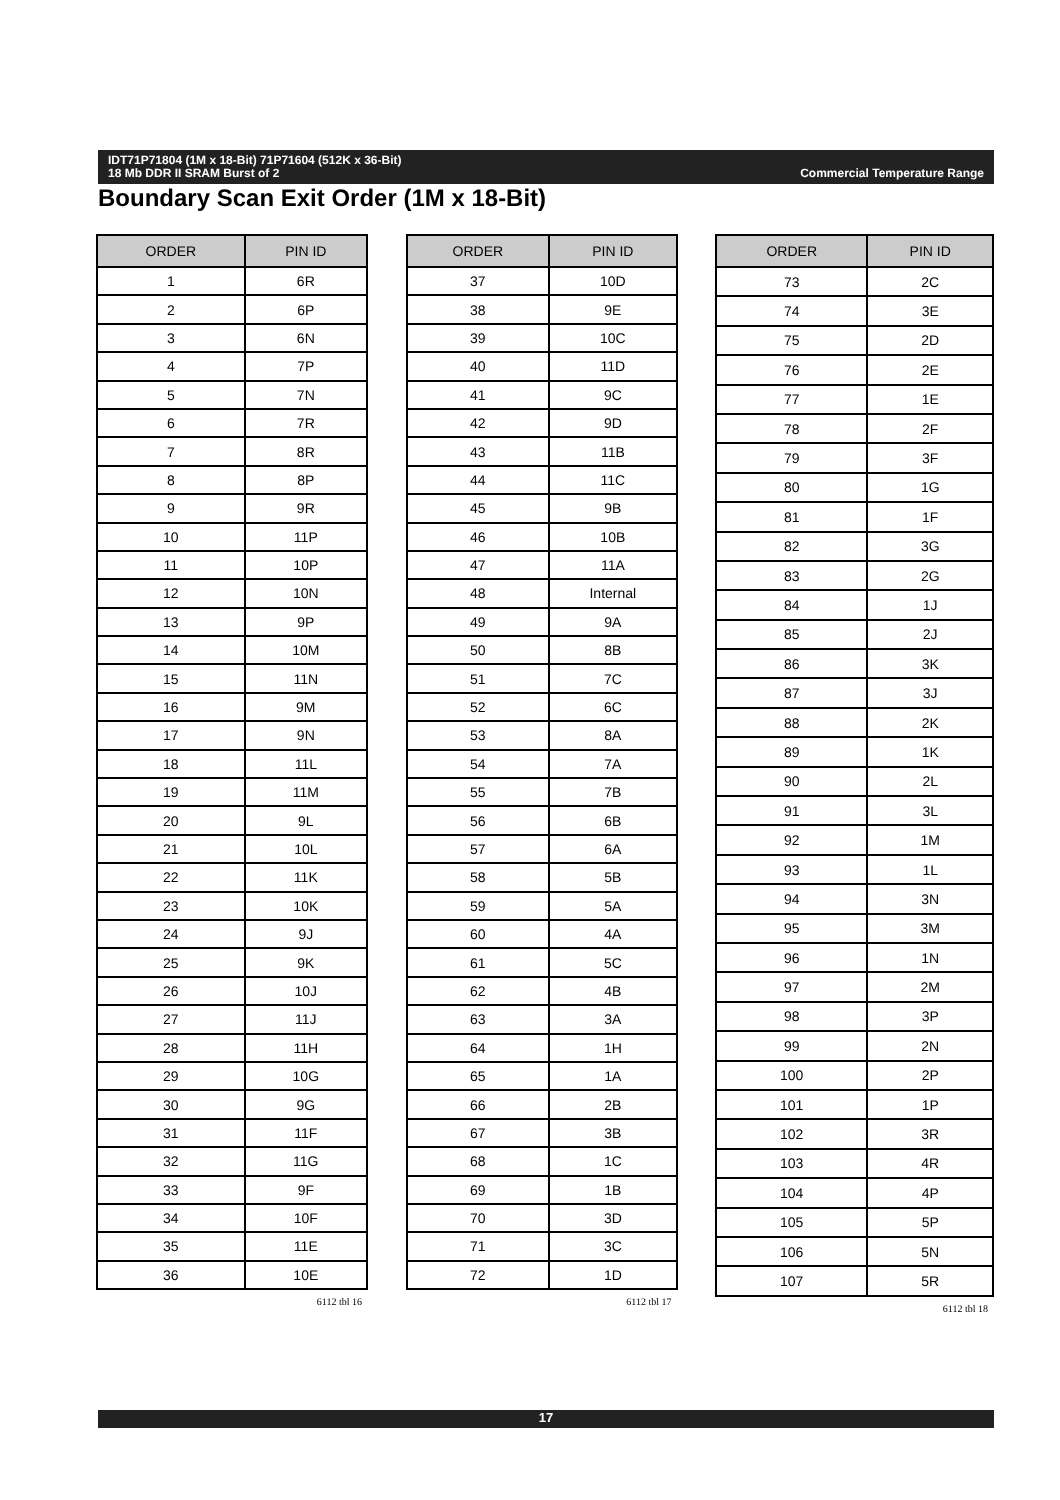Commercial Temperature Range IDT71P71804 (1M x 18-Bit) 71P71604 (512K x 36-Bit)
18 Mb DDR II SRAM Burst of 2
Boundary Scan Exit Order (1M x 18-Bit)
| ORDER | PIN ID |
| --- | --- |
| 1 | 6R |
| 2 | 6P |
| 3 | 6N |
| 4 | 7P |
| 5 | 7N |
| 6 | 7R |
| 7 | 8R |
| 8 | 8P |
| 9 | 9R |
| 10 | 11P |
| 11 | 10P |
| 12 | 10N |
| 13 | 9P |
| 14 | 10M |
| 15 | 11N |
| 16 | 9M |
| 17 | 9N |
| 18 | 11L |
| 19 | 11M |
| 20 | 9L |
| 21 | 10L |
| 22 | 11K |
| 23 | 10K |
| 24 | 9J |
| 25 | 9K |
| 26 | 10J |
| 27 | 11J |
| 28 | 11H |
| 29 | 10G |
| 30 | 9G |
| 31 | 11F |
| 32 | 11G |
| 33 | 9F |
| 34 | 10F |
| 35 | 11E |
| 36 | 10E |
6112 tbl 16
| ORDER | PIN ID |
| --- | --- |
| 37 | 10D |
| 38 | 9E |
| 39 | 10C |
| 40 | 11D |
| 41 | 9C |
| 42 | 9D |
| 43 | 11B |
| 44 | 11C |
| 45 | 9B |
| 46 | 10B |
| 47 | 11A |
| 48 | Internal |
| 49 | 9A |
| 50 | 8B |
| 51 | 7C |
| 52 | 6C |
| 53 | 8A |
| 54 | 7A |
| 55 | 7B |
| 56 | 6B |
| 57 | 6A |
| 58 | 5B |
| 59 | 5A |
| 60 | 4A |
| 61 | 5C |
| 62 | 4B |
| 63 | 3A |
| 64 | 1H |
| 65 | 1A |
| 66 | 2B |
| 67 | 3B |
| 68 | 1C |
| 69 | 1B |
| 70 | 3D |
| 71 | 3C |
| 72 | 1D |
6112 tbl 17
| ORDER | PIN ID |
| --- | --- |
| 73 | 2C |
| 74 | 3E |
| 75 | 2D |
| 76 | 2E |
| 77 | 1E |
| 78 | 2F |
| 79 | 3F |
| 80 | 1G |
| 81 | 1F |
| 82 | 3G |
| 83 | 2G |
| 84 | 1J |
| 85 | 2J |
| 86 | 3K |
| 87 | 3J |
| 88 | 2K |
| 89 | 1K |
| 90 | 2L |
| 91 | 3L |
| 92 | 1M |
| 93 | 1L |
| 94 | 3N |
| 95 | 3M |
| 96 | 1N |
| 97 | 2M |
| 98 | 3P |
| 99 | 2N |
| 100 | 2P |
| 101 | 1P |
| 102 | 3R |
| 103 | 4R |
| 104 | 4P |
| 105 | 5P |
| 106 | 5N |
| 107 | 5R |
6112 tbl 18
17